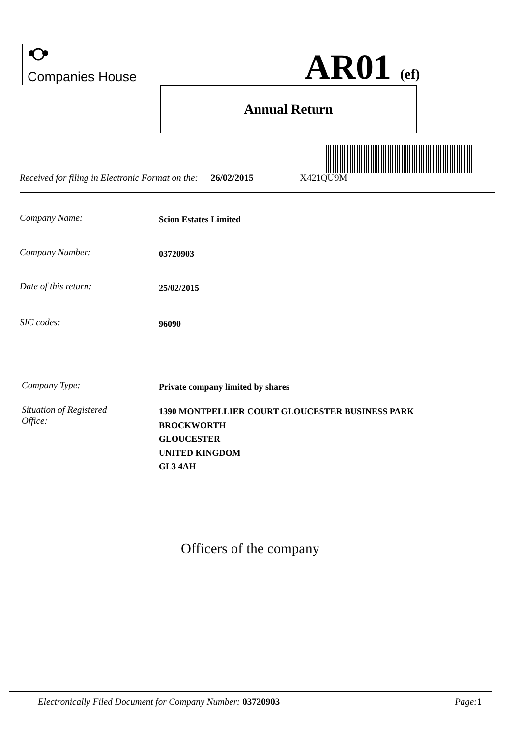Companies House AR01 (ef)
Annual Return
Received for filing in Electronic Format on the: 26/02/2015 X421QU9M
Company Name: Scion Estates Limited
Company Number: 03720903
Date of this return: 25/02/2015
SIC codes: 96090
Company Type: Private company limited by shares
Situation of Registered
Office: 1390 MONTPELLIER COURT GLOUCESTER BUSINESS PARK
BROCKWORTH
GLOUCESTER
UNITED KINGDOM
GL3 4AH
Officers of the company
Electronically Filed Document for Company Number: 03720903 Page: 1